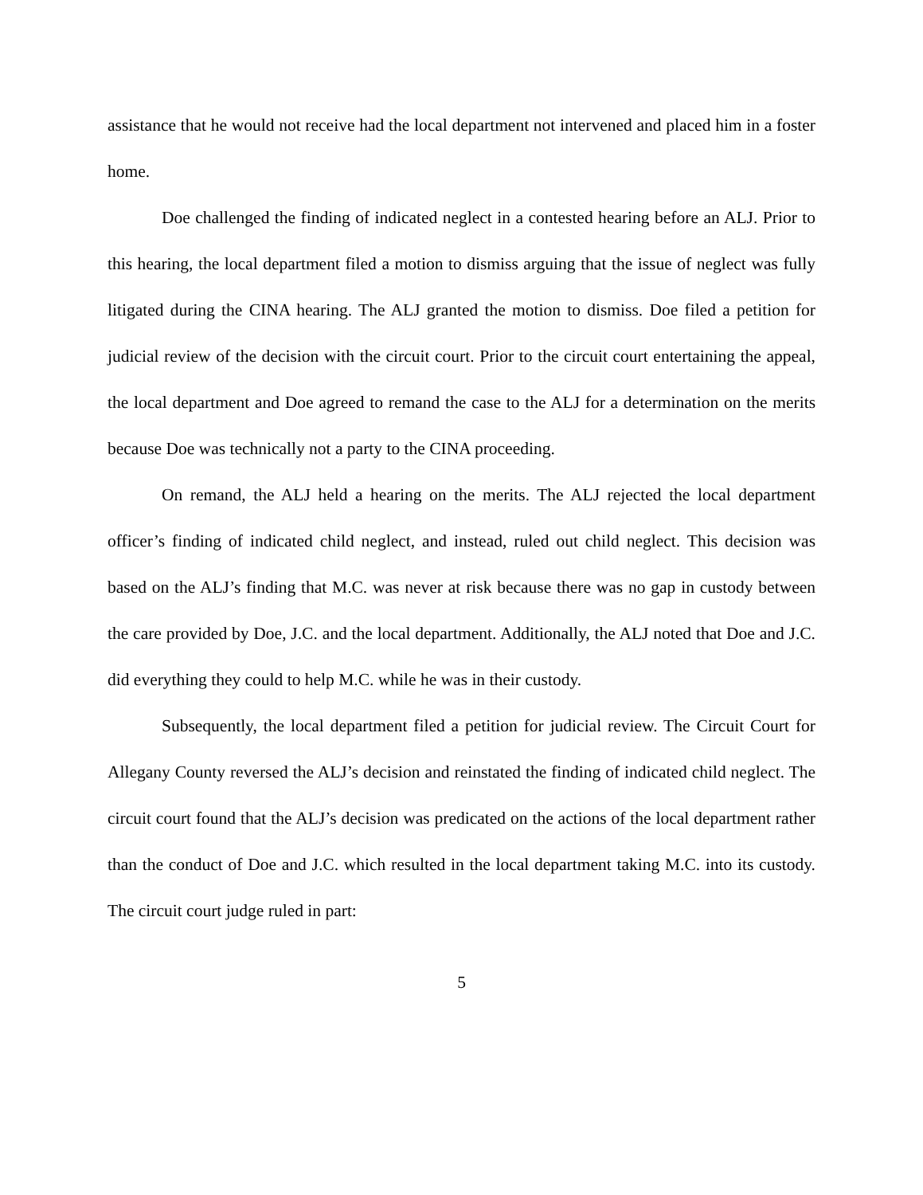assistance that he would not receive had the local department not intervened and placed him in a foster home.
Doe challenged the finding of indicated neglect in a contested hearing before an ALJ. Prior to this hearing, the local department filed a motion to dismiss arguing that the issue of neglect was fully litigated during the CINA hearing. The ALJ granted the motion to dismiss. Doe filed a petition for judicial review of the decision with the circuit court. Prior to the circuit court entertaining the appeal, the local department and Doe agreed to remand the case to the ALJ for a determination on the merits because Doe was technically not a party to the CINA proceeding.
On remand, the ALJ held a hearing on the merits. The ALJ rejected the local department officer’s finding of indicated child neglect, and instead, ruled out child neglect. This decision was based on the ALJ’s finding that M.C. was never at risk because there was no gap in custody between the care provided by Doe, J.C. and the local department. Additionally, the ALJ noted that Doe and J.C. did everything they could to help M.C. while he was in their custody.
Subsequently, the local department filed a petition for judicial review. The Circuit Court for Allegany County reversed the ALJ’s decision and reinstated the finding of indicated child neglect. The circuit court found that the ALJ’s decision was predicated on the actions of the local department rather than the conduct of Doe and J.C. which resulted in the local department taking M.C. into its custody. The circuit court judge ruled in part:
5